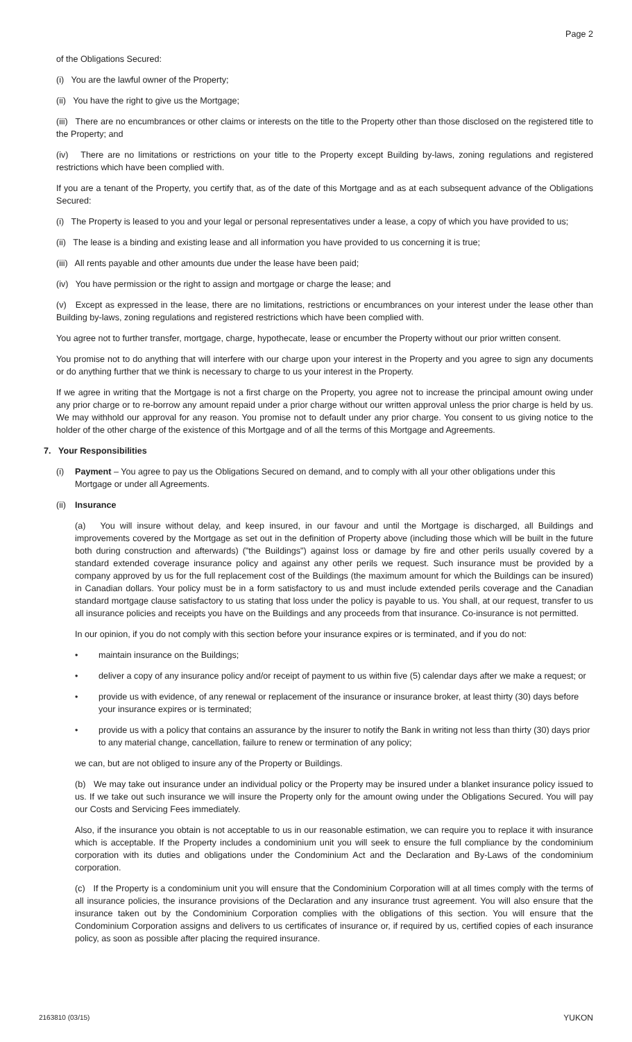Page 2
of the Obligations Secured:
(i) You are the lawful owner of the Property;
(ii) You have the right to give us the Mortgage;
(iii) There are no encumbrances or other claims or interests on the title to the Property other than those disclosed on the registered title to the Property; and
(iv) There are no limitations or restrictions on your title to the Property except Building by-laws, zoning regulations and registered restrictions which have been complied with.
If you are a tenant of the Property, you certify that, as of the date of this Mortgage and as at each subsequent advance of the Obligations Secured:
(i) The Property is leased to you and your legal or personal representatives under a lease, a copy of which you have provided to us;
(ii) The lease is a binding and existing lease and all information you have provided to us concerning it is true;
(iii) All rents payable and other amounts due under the lease have been paid;
(iv) You have permission or the right to assign and mortgage or charge the lease; and
(v) Except as expressed in the lease, there are no limitations, restrictions or encumbrances on your interest under the lease other than Building by-laws, zoning regulations and registered restrictions which have been complied with.
You agree not to further transfer, mortgage, charge, hypothecate, lease or encumber the Property without our prior written consent.
You promise not to do anything that will interfere with our charge upon your interest in the Property and you agree to sign any documents or do anything further that we think is necessary to charge to us your interest in the Property.
If we agree in writing that the Mortgage is not a first charge on the Property, you agree not to increase the principal amount owing under any prior charge or to re-borrow any amount repaid under a prior charge without our written approval unless the prior charge is held by us. We may withhold our approval for any reason. You promise not to default under any prior charge. You consent to us giving notice to the holder of the other charge of the existence of this Mortgage and of all the terms of this Mortgage and Agreements.
7. Your Responsibilities
(i) Payment – You agree to pay us the Obligations Secured on demand, and to comply with all your other obligations under this Mortgage or under all Agreements.
(ii) Insurance
(a) You will insure without delay, and keep insured, in our favour and until the Mortgage is discharged, all Buildings and improvements covered by the Mortgage as set out in the definition of Property above (including those which will be built in the future both during construction and afterwards) ("the Buildings") against loss or damage by fire and other perils usually covered by a standard extended coverage insurance policy and against any other perils we request. Such insurance must be provided by a company approved by us for the full replacement cost of the Buildings (the maximum amount for which the Buildings can be insured) in Canadian dollars. Your policy must be in a form satisfactory to us and must include extended perils coverage and the Canadian standard mortgage clause satisfactory to us stating that loss under the policy is payable to us. You shall, at our request, transfer to us all insurance policies and receipts you have on the Buildings and any proceeds from that insurance. Co-insurance is not permitted.
In our opinion, if you do not comply with this section before your insurance expires or is terminated, and if you do not:
• maintain insurance on the Buildings;
• deliver a copy of any insurance policy and/or receipt of payment to us within five (5) calendar days after we make a request; or
• provide us with evidence, of any renewal or replacement of the insurance or insurance broker, at least thirty (30) days before your insurance expires or is terminated;
• provide us with a policy that contains an assurance by the insurer to notify the Bank in writing not less than thirty (30) days prior to any material change, cancellation, failure to renew or termination of any policy;
we can, but are not obliged to insure any of the Property or Buildings.
(b) We may take out insurance under an individual policy or the Property may be insured under a blanket insurance policy issued to us. If we take out such insurance we will insure the Property only for the amount owing under the Obligations Secured. You will pay our Costs and Servicing Fees immediately.
Also, if the insurance you obtain is not acceptable to us in our reasonable estimation, we can require you to replace it with insurance which is acceptable. If the Property includes a condominium unit you will seek to ensure the full compliance by the condominium corporation with its duties and obligations under the Condominium Act and the Declaration and By-Laws of the condominium corporation.
(c) If the Property is a condominium unit you will ensure that the Condominium Corporation will at all times comply with the terms of all insurance policies, the insurance provisions of the Declaration and any insurance trust agreement. You will also ensure that the insurance taken out by the Condominium Corporation complies with the obligations of this section. You will ensure that the Condominium Corporation assigns and delivers to us certificates of insurance or, if required by us, certified copies of each insurance policy, as soon as possible after placing the required insurance.
2163810 (03/15) YUKON